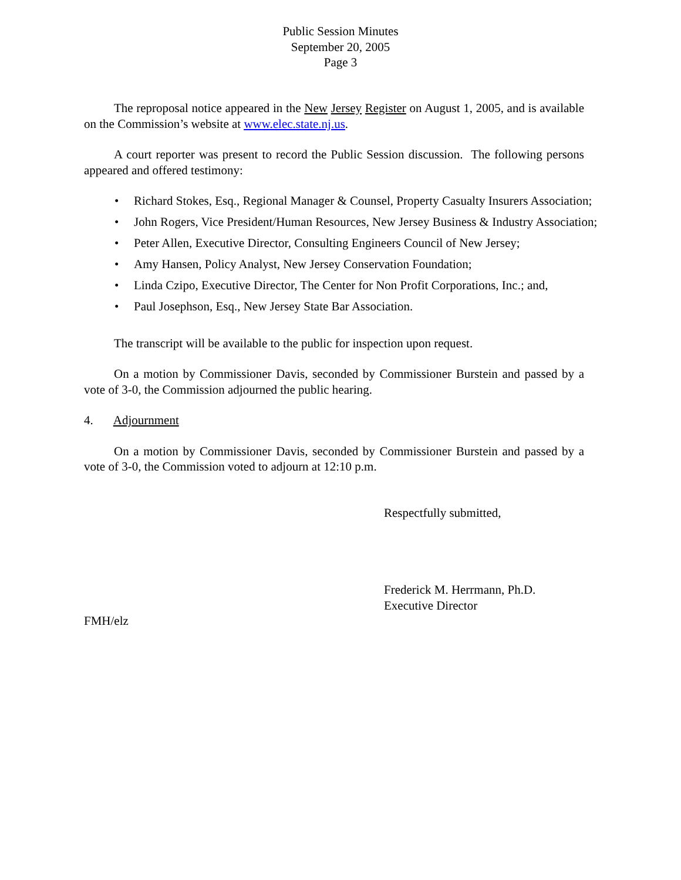Public Session Minutes
September 20, 2005
Page 3
The reproposal notice appeared in the New Jersey Register on August 1, 2005, and is available on the Commission’s website at www.elec.state.nj.us.
A court reporter was present to record the Public Session discussion. The following persons appeared and offered testimony:
• Richard Stokes, Esq., Regional Manager & Counsel, Property Casualty Insurers Association;
• John Rogers, Vice President/Human Resources, New Jersey Business & Industry Association;
• Peter Allen, Executive Director, Consulting Engineers Council of New Jersey;
• Amy Hansen, Policy Analyst, New Jersey Conservation Foundation;
• Linda Czipo, Executive Director, The Center for Non Profit Corporations, Inc.; and,
• Paul Josephson, Esq., New Jersey State Bar Association.
The transcript will be available to the public for inspection upon request.
On a motion by Commissioner Davis, seconded by Commissioner Burstein and passed by a vote of 3-0, the Commission adjourned the public hearing.
4. Adjournment
On a motion by Commissioner Davis, seconded by Commissioner Burstein and passed by a vote of 3-0, the Commission voted to adjourn at 12:10 p.m.
Respectfully submitted,
Frederick M. Herrmann, Ph.D.
Executive Director
FMH/elz